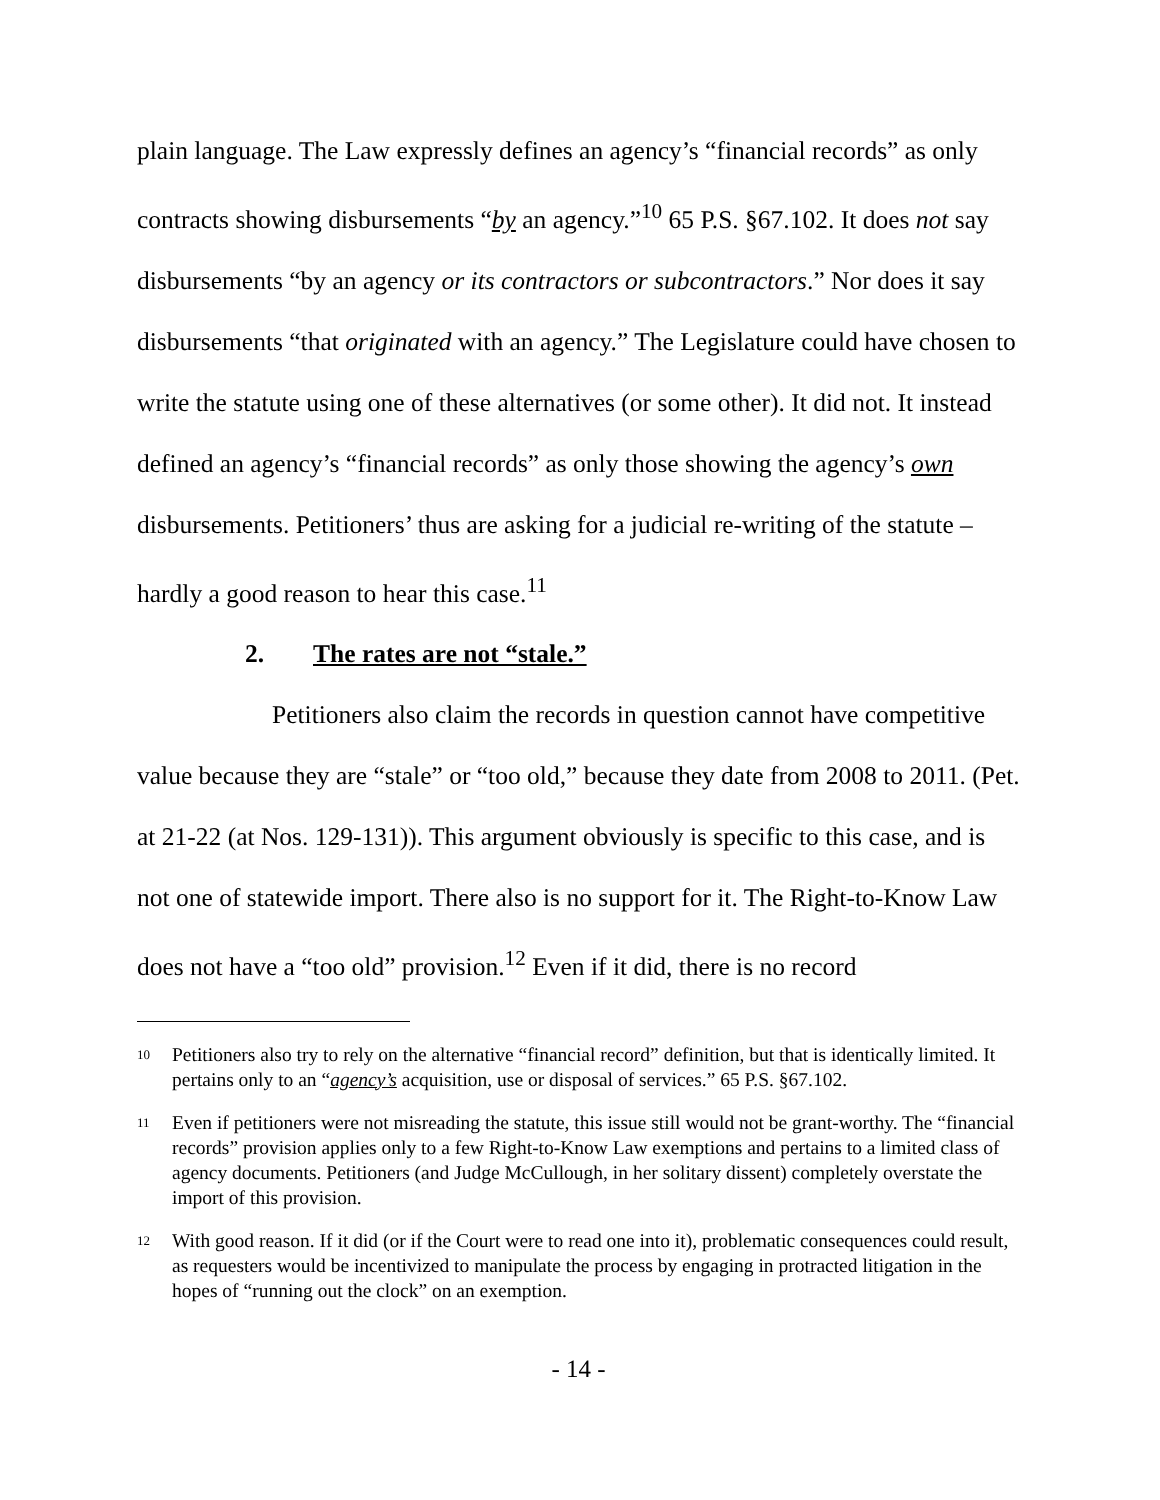plain language. The Law expressly defines an agency’s “financial records” as only contracts showing disbursements “by an agency.”<sup>10</sup> 65 P.S. §67.102. It does not say disbursements “by an agency or its contractors or subcontractors.” Nor does it say disbursements “that originated with an agency.” The Legislature could have chosen to write the statute using one of these alternatives (or some other). It did not. It instead defined an agency’s “financial records” as only those showing the agency’s own disbursements. Petitioners’ thus are asking for a judicial re-writing of the statute – hardly a good reason to hear this case.<sup>11</sup>
2. The rates are not “stale.”
Petitioners also claim the records in question cannot have competitive value because they are “stale” or “too old,” because they date from 2008 to 2011. (Pet. at 21-22 (at Nos. 129-131)). This argument obviously is specific to this case, and is not one of statewide import. There also is no support for it. The Right-to-Know Law does not have a “too old” provision.<sup>12</sup> Even if it did, there is no record
<sup>10</sup>
Petitioners also try to rely on the alternative “financial record” definition, but that is identically limited. It pertains only to an “agency’s acquisition, use or disposal of services.” 65 P.S. §67.102.
<sup>11</sup>
Even if petitioners were not misreading the statute, this issue still would not be grant-worthy. The “financial records” provision applies only to a few Right-to-Know Law exemptions and pertains to a limited class of agency documents. Petitioners (and Judge McCullough, in her solitary dissent) completely overstate the import of this provision.
<sup>12</sup>
With good reason. If it did (or if the Court were to read one into it), problematic consequences could result, as requesters would be incentivized to manipulate the process by engaging in protracted litigation in the hopes of “running out the clock” on an exemption.
- 14 -